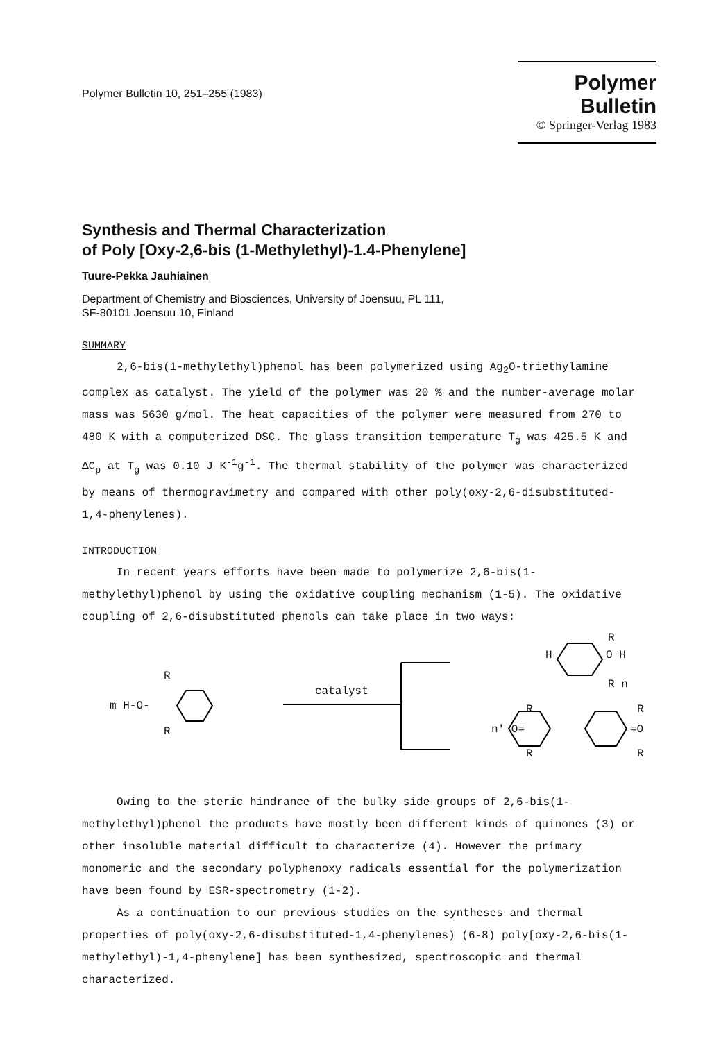Polymer Bulletin 10, 251–255 (1983)
Polymer Bulletin
© Springer-Verlag 1983
Synthesis and Thermal Characterization
of Poly [Oxy-2,6-bis (1-Methylethyl)-1.4-Phenylene]
Tuure-Pekka Jauhiainen
Department of Chemistry and Biosciences, University of Joensuu, PL 111,
SF-80101 Joensuu 10, Finland
SUMMARY
2,6-bis(1-methylethyl)phenol has been polymerized using Ag<sub>2</sub>O-triethylamine complex as catalyst. The yield of the polymer was 20 % and the number-average molar mass was 5630 g/mol. The heat capacities of the polymer were measured from 270 to 480 K with a computerized DSC. The glass transition temperature T<sub>g</sub> was 425.5 K and ΔC<sub>p</sub> at T<sub>g</sub> was 0.10 J K<sup>-1</sup>g<sup>-1</sup>. The thermal stability of the polymer was characterized by means of thermogravimetry and compared with other poly(oxy-2,6-disubstituted-1,4-phenylenes).
INTRODUCTION
In recent years efforts have been made to polymerize 2,6-bis(1-methylethyl)phenol by using the oxidative coupling mechanism (1-5). The oxidative coupling of 2,6-disubstituted phenols can take place in two ways:
m H-O-
R
R
catalyst
H O H
R
R n
n' O= =O
R R
R R
Owing to the steric hindrance of the bulky side groups of 2,6-bis(1-methylethyl)phenol the products have mostly been different kinds of quinones (3) or other insoluble material difficult to characterize (4). However the primary monomeric and the secondary polyphenoxy radicals essential for the polymerization have been found by ESR-spectrometry (1-2).
As a continuation to our previous studies on the syntheses and thermal properties of poly(oxy-2,6-disubstituted-1,4-phenylenes) (6-8) poly[oxy-2,6-bis(1-methylethyl)-1,4-phenylene] has been synthesized, spectroscopic and thermal characterized.